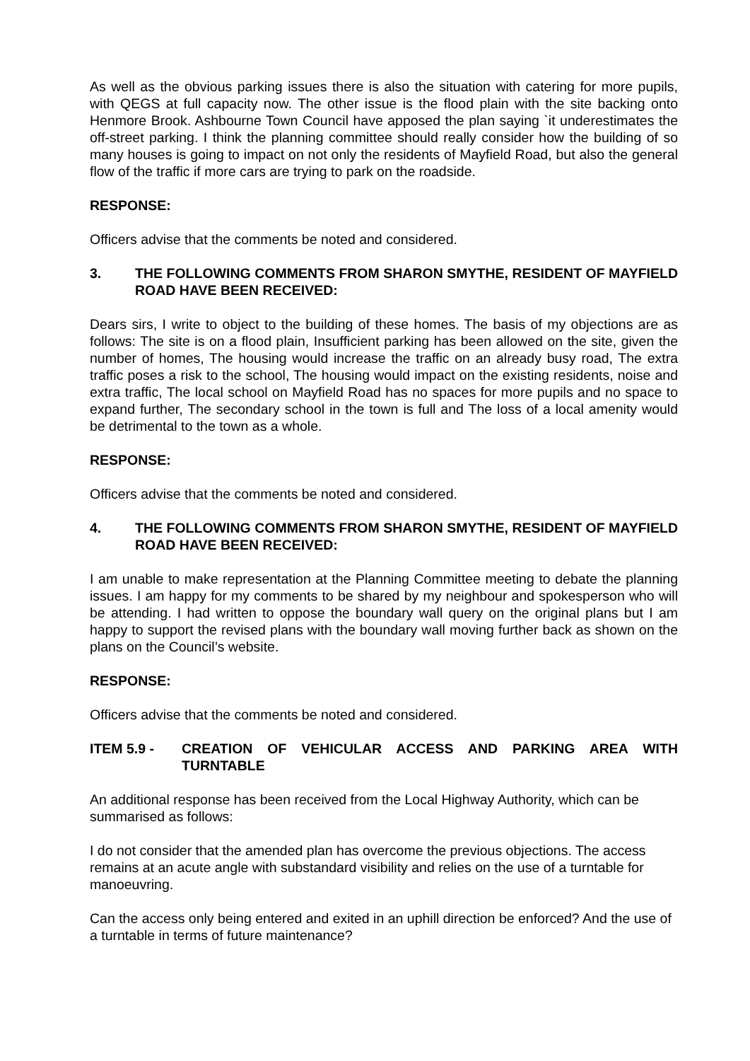As well as the obvious parking issues there is also the situation with catering for more pupils, with QEGS at full capacity now. The other issue is the flood plain with the site backing onto Henmore Brook. Ashbourne Town Council have apposed the plan saying `it underestimates the off-street parking. I think the planning committee should really consider how the building of so many houses is going to impact on not only the residents of Mayfield Road, but also the general flow of the traffic if more cars are trying to park on the roadside.
RESPONSE:
Officers advise that the comments be noted and considered.
3. THE FOLLOWING COMMENTS FROM SHARON SMYTHE, RESIDENT OF MAYFIELD ROAD HAVE BEEN RECEIVED:
Dears sirs, I write to object to the building of these homes. The basis of my objections are as follows: The site is on a flood plain, Insufficient parking has been allowed on the site, given the number of homes, The housing would increase the traffic on an already busy road, The extra traffic poses a risk to the school, The housing would impact on the existing residents, noise and extra traffic, The local school on Mayfield Road has no spaces for more pupils and no space to expand further, The secondary school in the town is full and The loss of a local amenity would be detrimental to the town as a whole.
RESPONSE:
Officers advise that the comments be noted and considered.
4. THE FOLLOWING COMMENTS FROM SHARON SMYTHE, RESIDENT OF MAYFIELD ROAD HAVE BEEN RECEIVED:
I am unable to make representation at the Planning Committee meeting to debate the planning issues. I am happy for my comments to be shared by my neighbour and spokesperson who will be attending. I had written to oppose the boundary wall query on the original plans but I am happy to support the revised plans with the boundary wall moving further back as shown on the plans on the Council’s website.
RESPONSE:
Officers advise that the comments be noted and considered.
ITEM 5.9 - CREATION OF VEHICULAR ACCESS AND PARKING AREA WITH TURNTABLE
An additional response has been received from the Local Highway Authority, which can be summarised as follows:
I do not consider that the amended plan has overcome the previous objections. The access remains at an acute angle with substandard visibility and relies on the use of a turntable for manoeuvring.
Can the access only being entered and exited in an uphill direction be enforced? And the use of a turntable in terms of future maintenance?